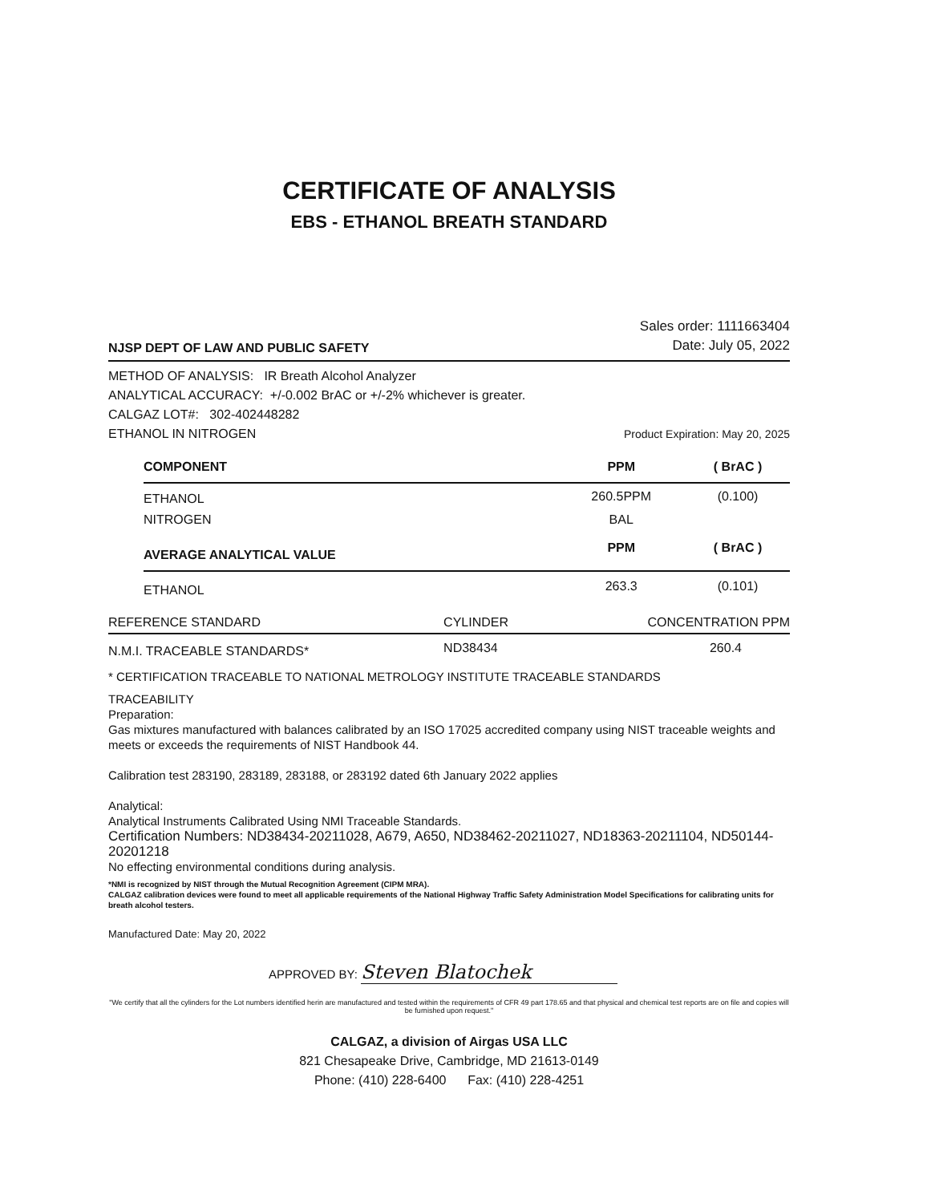CERTIFICATE OF ANALYSIS
EBS - ETHANOL BREATH STANDARD
NJSP DEPT OF LAW AND PUBLIC SAFETY
Sales order: 1111663404
Date: July 05, 2022
METHOD OF ANALYSIS: IR Breath Alcohol Analyzer
ANALYTICAL ACCURACY: +/-0.002 BrAC or +/-2% whichever is greater.
CALGAZ LOT#: 302-402448282
ETHANOL IN NITROGEN Product Expiration: May 20, 2025
| COMPONENT | PPM | ( BrAC ) |
| --- | --- | --- |
| ETHANOL | 260.5PPM | (0.100) |
| NITROGEN | BAL | |
| AVERAGE ANALYTICAL VALUE | PPM | ( BrAC ) |
| ETHANOL | 263.3 | (0.101) |
| REFERENCE STANDARD | CYLINDER | CONCENTRATION PPM |
| N.M.I. TRACEABLE STANDARDS* | ND38434 | 260.4 |
* CERTIFICATION TRACEABLE TO NATIONAL METROLOGY INSTITUTE TRACEABLE STANDARDS
TRACEABILITY
Preparation:
Gas mixtures manufactured with balances calibrated by an ISO 17025 accredited company using NIST traceable weights and meets or exceeds the requirements of NIST Handbook 44.
Calibration test 283190, 283189, 283188, or 283192 dated 6th January 2022 applies
Analytical:
Analytical Instruments Calibrated Using NMI Traceable Standards.
Certification Numbers: ND38434-20211028, A679, A650, ND38462-20211027, ND18363-20211104, ND50144-20201218
No effecting environmental conditions during analysis.
*NMI is recognized by NIST through the Mutual Recognition Agreement (CIPM MRA).
CALGAZ calibration devices were found to meet all applicable requirements of the National Highway Traffic Safety Administration Model Specifications for calibrating units for breath alcohol testers.
Manufactured Date: May 20, 2022
APPROVED BY: Steven Blatochek
"We certify that all the cylinders for the Lot numbers identified herin are manufactured and tested within the requirements of CFR 49 part 178.65 and that physical and chemical test reports are on file and copies will be furnished upon request."
CALGAZ, a division of Airgas USA LLC
821 Chesapeake Drive, Cambridge, MD 21613-0149
Phone: (410) 228-6400 Fax: (410) 228-4251